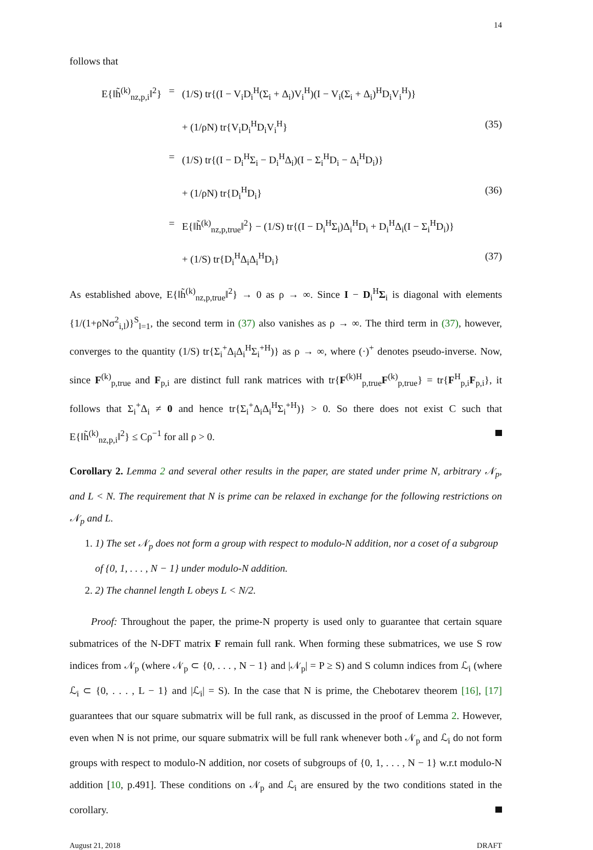14
follows that
E{‖h̃<sup>(k)</sup><sub>nz,p,i</sub>‖<sup>2</sup>} = (1/S) tr{(I − V<sub>i</sub>D<sub>i</sub><sup>H</sup>(Σ<sub>i</sub> + Δ<sub>i</sub>)V<sub>i</sub><sup>H</sup>)(I − V<sub>i</sub>(Σ<sub>i</sub> + Δ<sub>i</sub>)<sup>H</sup>D<sub>i</sub>V<sub>i</sub><sup>H</sup>)}
+ (1/ρN) tr{V<sub>i</sub>D<sub>i</sub><sup>H</sup>D<sub>i</sub>V<sub>i</sub><sup>H</sup>} (35)
= (1/S) tr{(I − D<sub>i</sub><sup>H</sup>Σ<sub>i</sub> − D<sub>i</sub><sup>H</sup>Δ<sub>i</sub>)(I − Σ<sub>i</sub><sup>H</sup>D<sub>i</sub> − Δ<sub>i</sub><sup>H</sup>D<sub>i</sub>)}
+ (1/ρN) tr{D<sub>i</sub><sup>H</sup>D<sub>i</sub>} (36)
= E{‖h̃<sup>(k)</sup><sub>nz,p,true</sub>‖<sup>2</sup>} − (1/S) tr{(I − D<sub>i</sub><sup>H</sup>Σ<sub>i</sub>)Δ<sub>i</sub><sup>H</sup>D<sub>i</sub> + D<sub>i</sub><sup>H</sup>Δ<sub>i</sub>(I − Σ<sub>i</sub><sup>H</sup>D<sub>i</sub>)}
+ (1/S) tr{D<sub>i</sub><sup>H</sup>Δ<sub>i</sub>Δ<sub>i</sub><sup>H</sup>D<sub>i</sub>} (37)
As established above, E{‖h̃<sup>(k)</sup><sub>nz,p,true</sub>‖<sup>2</sup>} → 0 as ρ → ∞. Since I − D<sub>i</sub><sup>H</sup>Σ<sub>i</sub> is diagonal with elements {1/(1+ρNσ<sup>2</sup><sub>i,l</sub>)}<sup>S</sup><sub>l=1</sub>, the second term in (37) also vanishes as ρ → ∞. The third term in (37), however, converges to the quantity (1/S) tr{Σ<sub>i</sub><sup>+</sup>Δ<sub>i</sub>Δ<sub>i</sub><sup>H</sup>Σ<sub>i</sub><sup>+H</sup>)} as ρ → ∞, where (·)<sup>+</sup> denotes pseudo-inverse. Now, since F<sup>(k)</sup><sub>p,true</sub> and F<sub>p,i</sub> are distinct full rank matrices with tr{F<sup>(k)H</sup><sub>p,true</sub>F<sup>(k)</sup><sub>p,true</sub>} = tr{F<sup>H</sup><sub>p,i</sub>F<sub>p,i</sub>}, it follows that Σ<sub>i</sub><sup>+</sup>Δ<sub>i</sub> ≠ 0 and hence tr{Σ<sub>i</sub><sup>+</sup>Δ<sub>i</sub>Δ<sub>i</sub><sup>H</sup>Σ<sub>i</sub><sup>+H</sup>)} > 0. So there does not exist C such that E{‖h̃<sup>(k)</sup><sub>nz,p,i</sub>‖<sup>2</sup>} ≤ Cρ<sup>−1</sup> for all ρ > 0.
Corollary 2. Lemma 2 and several other results in the paper, are stated under prime N, arbitrary 𝒩<sub>p</sub>, and L < N. The requirement that N is prime can be relaxed in exchange for the following restrictions on 𝒩<sub>p</sub> and L.
1. 1) The set 𝒩<sub>p</sub> does not form a group with respect to modulo-N addition, nor a coset of a subgroup of {0, 1, . . . , N − 1} under modulo-N addition.
2. 2) The channel length L obeys L < N/2.
Proof: Throughout the paper, the prime-N property is used only to guarantee that certain square submatrices of the N-DFT matrix F remain full rank. When forming these submatrices, we use S row indices from 𝒩<sub>p</sub> (where 𝒩<sub>p</sub> ⊂ {0, . . . , N − 1} and |𝒩<sub>p</sub>| = P ≥ S) and S column indices from ℒ<sub>i</sub> (where ℒ<sub>i</sub> ⊂ {0, . . . , L − 1} and |ℒ<sub>i</sub>| = S). In the case that N is prime, the Chebotarev theorem [16], [17] guarantees that our square submatrix will be full rank, as discussed in the proof of Lemma 2. However, even when N is not prime, our square submatrix will be full rank whenever both 𝒩<sub>p</sub> and ℒ<sub>i</sub> do not form groups with respect to modulo-N addition, nor cosets of subgroups of {0, 1, . . . , N − 1} w.r.t modulo-N addition [10, p.491]. These conditions on 𝒩<sub>p</sub> and ℒ<sub>i</sub> are ensured by the two conditions stated in the corollary.
August 21, 2018 DRAFT